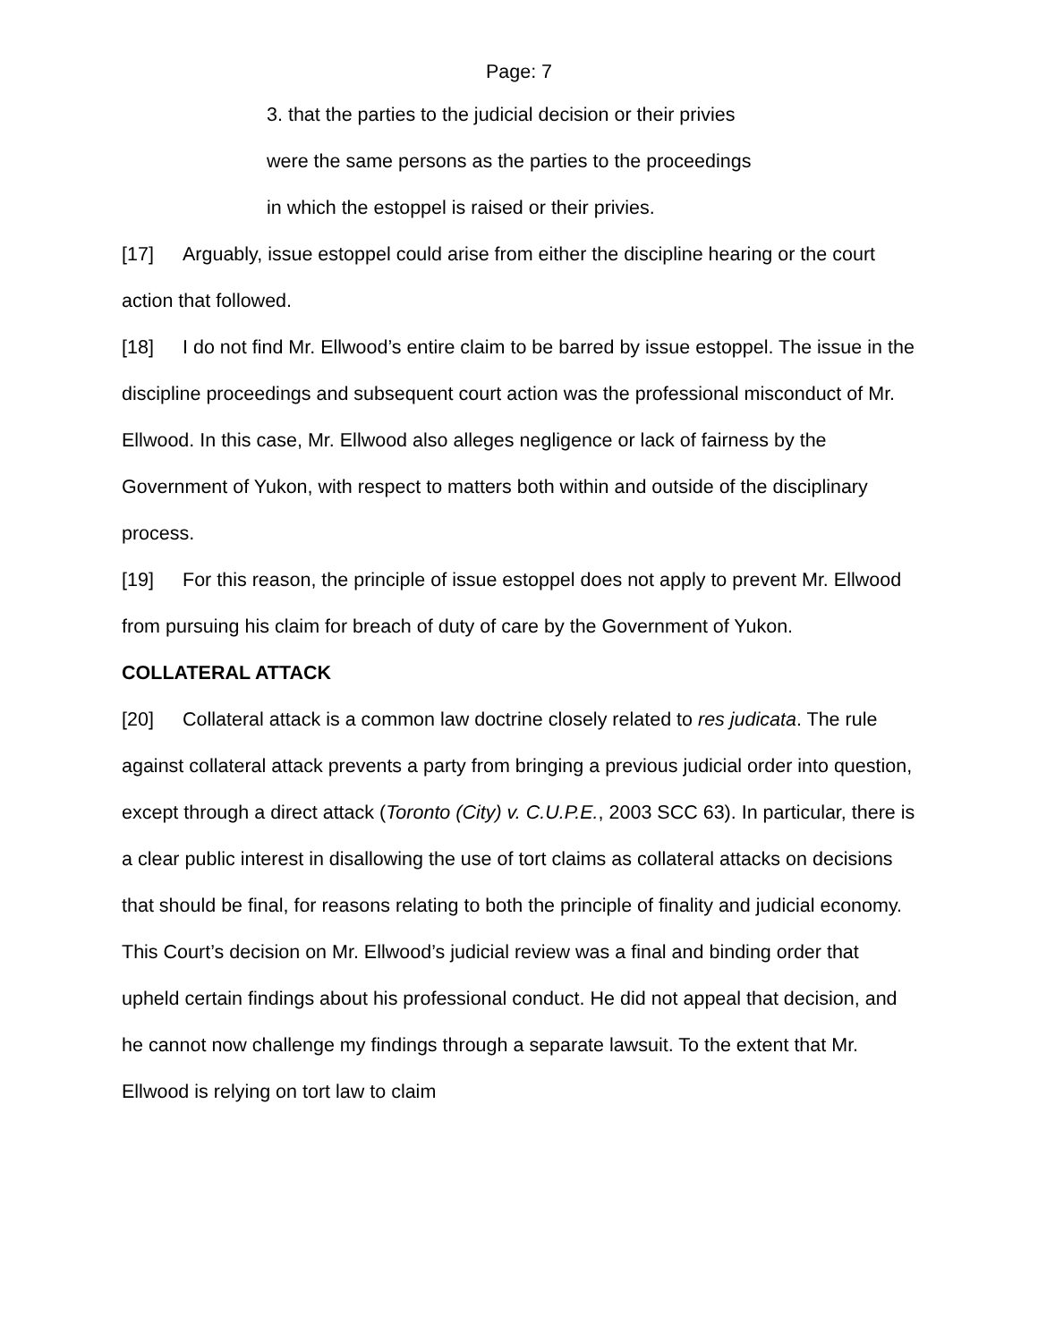Page: 7
3. that the parties to the judicial decision or their privies
were the same persons as the parties to the proceedings
in which the estoppel is raised or their privies.
[17] Arguably, issue estoppel could arise from either the discipline hearing or the court action that followed.
[18] I do not find Mr. Ellwood’s entire claim to be barred by issue estoppel. The issue in the discipline proceedings and subsequent court action was the professional misconduct of Mr. Ellwood. In this case, Mr. Ellwood also alleges negligence or lack of fairness by the Government of Yukon, with respect to matters both within and outside of the disciplinary process.
[19] For this reason, the principle of issue estoppel does not apply to prevent Mr. Ellwood from pursuing his claim for breach of duty of care by the Government of Yukon.
COLLATERAL ATTACK
[20] Collateral attack is a common law doctrine closely related to res judicata. The rule against collateral attack prevents a party from bringing a previous judicial order into question, except through a direct attack (Toronto (City) v. C.U.P.E., 2003 SCC 63). In particular, there is a clear public interest in disallowing the use of tort claims as collateral attacks on decisions that should be final, for reasons relating to both the principle of finality and judicial economy. This Court’s decision on Mr. Ellwood’s judicial review was a final and binding order that upheld certain findings about his professional conduct. He did not appeal that decision, and he cannot now challenge my findings through a separate lawsuit. To the extent that Mr. Ellwood is relying on tort law to claim